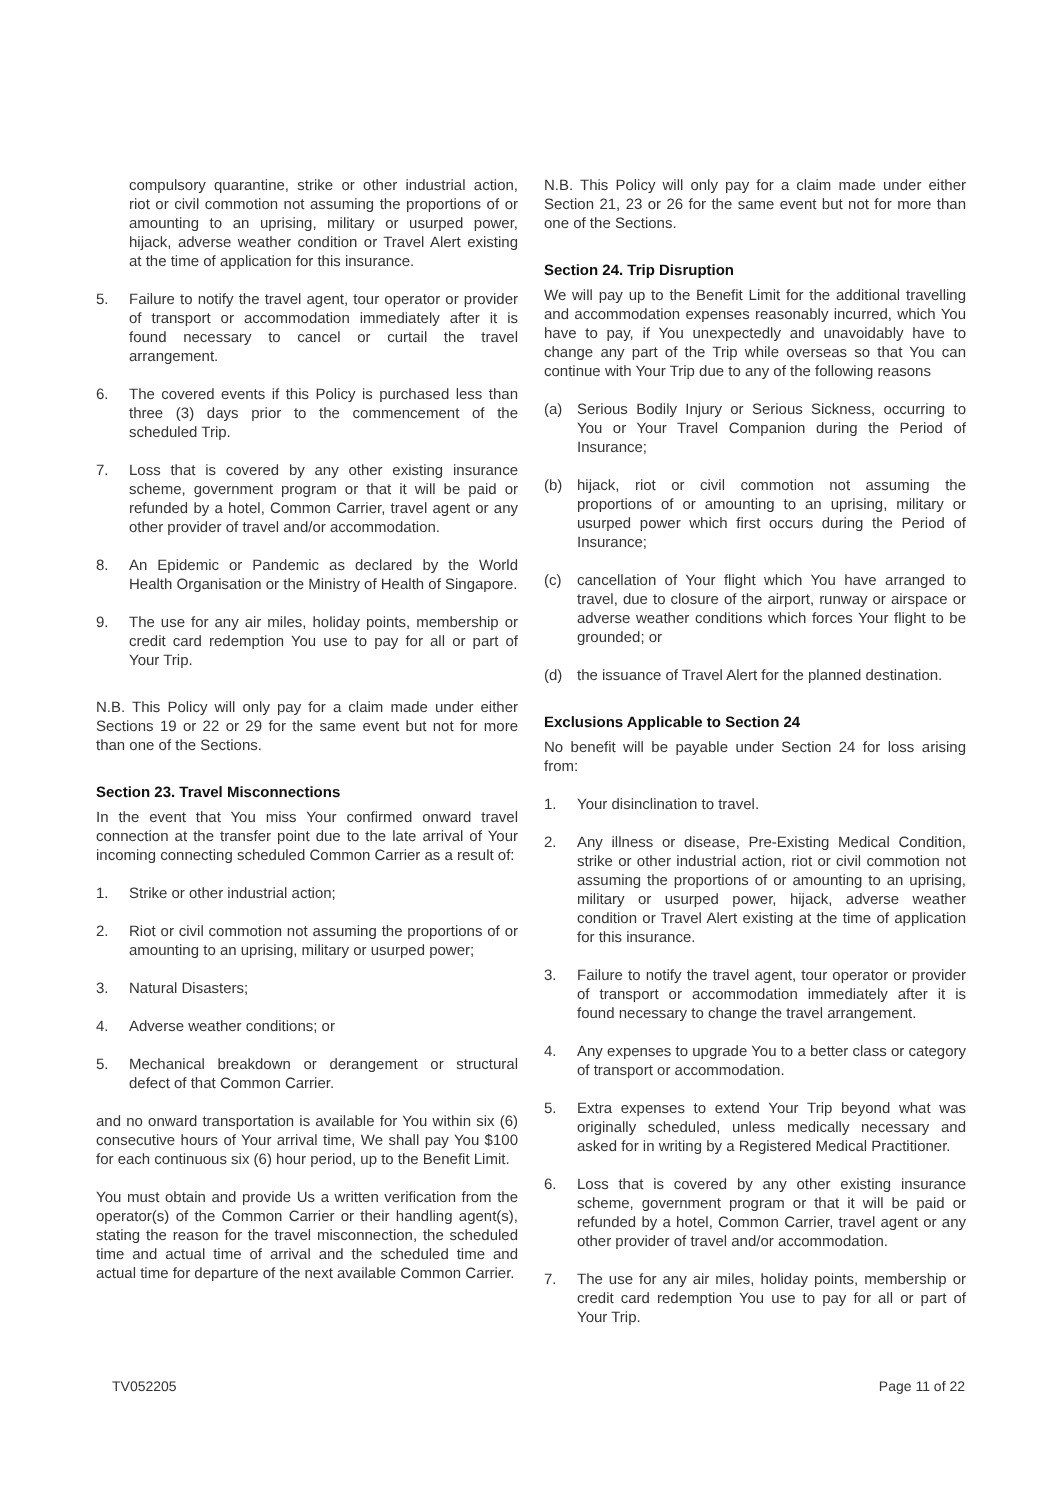compulsory quarantine, strike or other industrial action, riot or civil commotion not assuming the proportions of or amounting to an uprising, military or usurped power, hijack, adverse weather condition or Travel Alert existing at the time of application for this insurance.
5. Failure to notify the travel agent, tour operator or provider of transport or accommodation immediately after it is found necessary to cancel or curtail the travel arrangement.
6. The covered events if this Policy is purchased less than three (3) days prior to the commencement of the scheduled Trip.
7. Loss that is covered by any other existing insurance scheme, government program or that it will be paid or refunded by a hotel, Common Carrier, travel agent or any other provider of travel and/or accommodation.
8. An Epidemic or Pandemic as declared by the World Health Organisation or the Ministry of Health of Singapore.
9. The use for any air miles, holiday points, membership or credit card redemption You use to pay for all or part of Your Trip.
N.B. This Policy will only pay for a claim made under either Sections 19 or 22 or 29 for the same event but not for more than one of the Sections.
Section 23. Travel Misconnections
In the event that You miss Your confirmed onward travel connection at the transfer point due to the late arrival of Your incoming connecting scheduled Common Carrier as a result of:
1. Strike or other industrial action;
2. Riot or civil commotion not assuming the proportions of or amounting to an uprising, military or usurped power;
3. Natural Disasters;
4. Adverse weather conditions; or
5. Mechanical breakdown or derangement or structural defect of that Common Carrier.
and no onward transportation is available for You within six (6) consecutive hours of Your arrival time, We shall pay You $100 for each continuous six (6) hour period, up to the Benefit Limit.
You must obtain and provide Us a written verification from the operator(s) of the Common Carrier or their handling agent(s), stating the reason for the travel misconnection, the scheduled time and actual time of arrival and the scheduled time and actual time for departure of the next available Common Carrier.
N.B. This Policy will only pay for a claim made under either Section 21, 23 or 26 for the same event but not for more than one of the Sections.
Section 24. Trip Disruption
We will pay up to the Benefit Limit for the additional travelling and accommodation expenses reasonably incurred, which You have to pay, if You unexpectedly and unavoidably have to change any part of the Trip while overseas so that You can continue with Your Trip due to any of the following reasons
(a) Serious Bodily Injury or Serious Sickness, occurring to You or Your Travel Companion during the Period of Insurance;
(b) hijack, riot or civil commotion not assuming the proportions of or amounting to an uprising, military or usurped power which first occurs during the Period of Insurance;
(c) cancellation of Your flight which You have arranged to travel, due to closure of the airport, runway or airspace or adverse weather conditions which forces Your flight to be grounded; or
(d) the issuance of Travel Alert for the planned destination.
Exclusions Applicable to Section 24
No benefit will be payable under Section 24 for loss arising from:
1. Your disinclination to travel.
2. Any illness or disease, Pre-Existing Medical Condition, strike or other industrial action, riot or civil commotion not assuming the proportions of or amounting to an uprising, military or usurped power, hijack, adverse weather condition or Travel Alert existing at the time of application for this insurance.
3. Failure to notify the travel agent, tour operator or provider of transport or accommodation immediately after it is found necessary to change the travel arrangement.
4. Any expenses to upgrade You to a better class or category of transport or accommodation.
5. Extra expenses to extend Your Trip beyond what was originally scheduled, unless medically necessary and asked for in writing by a Registered Medical Practitioner.
6. Loss that is covered by any other existing insurance scheme, government program or that it will be paid or refunded by a hotel, Common Carrier, travel agent or any other provider of travel and/or accommodation.
7. The use for any air miles, holiday points, membership or credit card redemption You use to pay for all or part of Your Trip.
TV052205 Page 11 of 22